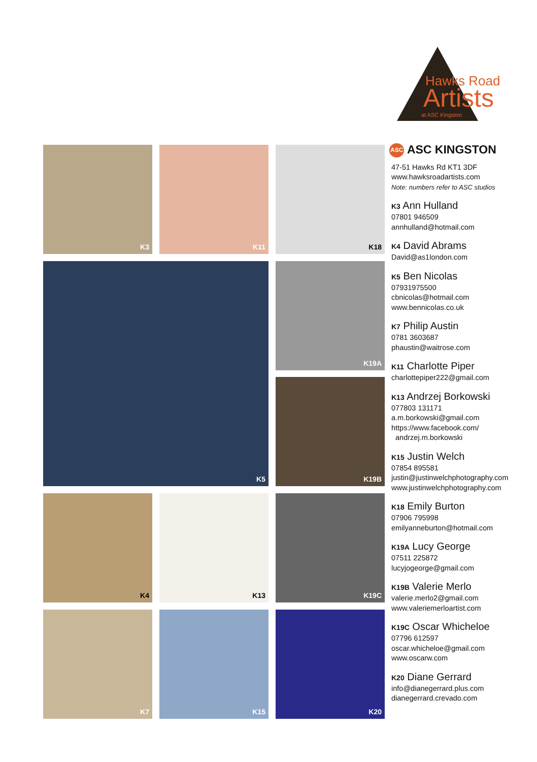Hawks Road
Artists
at ASC Kingston
K3
K11
K18
K5
K19A
K19B
K4
K13
K19C
K7
K15
K20
ASC ASC KINGSTON
47-51 Hawks Rd KT1 3DF
www.hawksroadartists.com
Note: numbers refer to ASC studios
K3 Ann Hulland
07801 946509
annhulland@hotmail.com
K4 David Abrams
David@as1london.com
K5 Ben Nicolas
07931975500
cbnicolas@hotmail.com
www.bennicolas.co.uk
K7 Philip Austin
0781 3603687
phaustin@waitrose.com
K11 Charlotte Piper
charlottepiper222@gmail.com
K13 Andrzej Borkowski
077803 131171
a.m.borkowski@gmail.com
https://www.facebook.com/
andrzej.m.borkowski
K15 Justin Welch
07854 895581
justin@justinwelchphotography.com
www.justinwelchphotography.com
K18 Emily Burton
07906 795998
emilyanneburton@hotmail.com
K19A Lucy George
07511 225872
lucyjogeorge@gmail.com
K19B Valerie Merlo
valerie.merlo2@gmail.com
www.valeriemerloartist.com
K19C Oscar Whicheloe
07796 612597
oscar.whicheloe@gmail.com
www.oscarw.com
K20 Diane Gerrard
info@dianegerrard.plus.com
dianegerrard.crevado.com